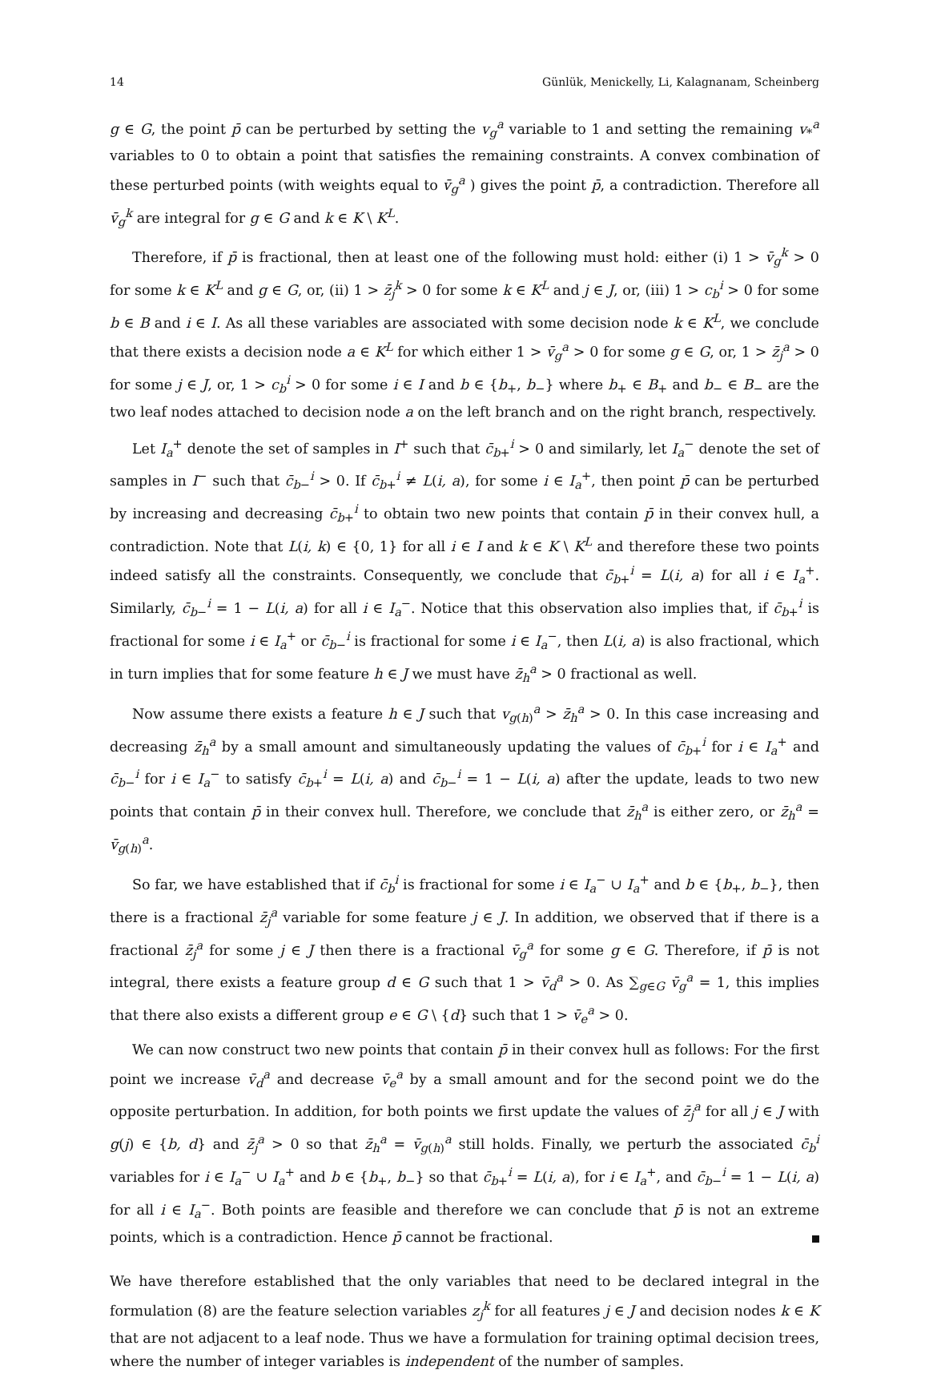14 Günlük, Menickelly, Li, Kalagnanam, Scheinberg
g ∈ G, the point p̄ can be perturbed by setting the v<sub>g</sub><sup>a</sup> variable to 1 and setting the remaining v<sub>*</sub><sup>a</sup> variables to 0 to obtain a point that satisfies the remaining constraints. A convex combination of these perturbed points (with weights equal to v̄<sub>g</sub><sup>a</sup> ) gives the point p̄, a contradiction. Therefore all v̄<sub>g</sub><sup>k</sup> are integral for g ∈ G and k ∈ K \ K<sup>L</sup>.
Therefore, if p̄ is fractional, then at least one of the following must hold: either (i) 1 > v̄<sub>g</sub><sup>k</sup> > 0 for some k ∈ K<sup>L</sup> and g ∈ G, or, (ii) 1 > z̄<sub>j</sub><sup>k</sup> > 0 for some k ∈ K<sup>L</sup> and j ∈ J, or, (iii) 1 > c<sub>b</sub><sup>i</sup> > 0 for some b ∈ B and i ∈ I. As all these variables are associated with some decision node k ∈ K<sup>L</sup>, we conclude that there exists a decision node a ∈ K<sup>L</sup> for which either 1 > v̄<sub>g</sub><sup>a</sup> > 0 for some g ∈ G, or, 1 > z̄<sub>j</sub><sup>a</sup> > 0 for some j ∈ J, or, 1 > c<sub>b</sub><sup>i</sup> > 0 for some i ∈ I and b ∈ {b<sub>+</sub>, b<sub>−</sub>} where b<sub>+</sub> ∈ B<sub>+</sub> and b<sub>−</sub> ∈ B<sub>−</sub> are the two leaf nodes attached to decision node a on the left branch and on the right branch, respectively.
Let I<sub>a</sub><sup>+</sup> denote the set of samples in I<sup>+</sup> such that c̄<sub>b+</sub><sup>i</sup> > 0 and similarly, let I<sub>a</sub><sup>−</sup> denote the set of samples in I<sup>−</sup> such that c̄<sub>b−</sub><sup>i</sup> > 0. If c̄<sub>b+</sub><sup>i</sup> ≠ L(i, a), for some i ∈ I<sub>a</sub><sup>+</sup>, then point p̄ can be perturbed by increasing and decreasing c̄<sub>b+</sub><sup>i</sup> to obtain two new points that contain p̄ in their convex hull, a contradiction. Note that L(i, k) ∈ {0, 1} for all i ∈ I and k ∈ K \ K<sup>L</sup> and therefore these two points indeed satisfy all the constraints. Consequently, we conclude that c̄<sub>b+</sub><sup>i</sup> = L(i, a) for all i ∈ I<sub>a</sub><sup>+</sup>. Similarly, c̄<sub>b−</sub><sup>i</sup> = 1 − L(i, a) for all i ∈ I<sub>a</sub><sup>−</sup>. Notice that this observation also implies that, if c̄<sub>b+</sub><sup>i</sup> is fractional for some i ∈ I<sub>a</sub><sup>+</sup> or c̄<sub>b−</sub><sup>i</sup> is fractional for some i ∈ I<sub>a</sub><sup>−</sup>, then L(i, a) is also fractional, which in turn implies that for some feature h ∈ J we must have z̄<sub>h</sub><sup>a</sup> > 0 fractional as well.
Now assume there exists a feature h ∈ J such that v<sub>g(h)</sub><sup>a</sup> > z̄<sub>h</sub><sup>a</sup> > 0. In this case increasing and decreasing z̄<sub>h</sub><sup>a</sup> by a small amount and simultaneously updating the values of c̄<sub>b+</sub><sup>i</sup> for i ∈ I<sub>a</sub><sup>+</sup> and c̄<sub>b−</sub><sup>i</sup> for i ∈ I<sub>a</sub><sup>−</sup> to satisfy c̄<sub>b+</sub><sup>i</sup> = L(i, a) and c̄<sub>b−</sub><sup>i</sup> = 1 − L(i, a) after the update, leads to two new points that contain p̄ in their convex hull. Therefore, we conclude that z̄<sub>h</sub><sup>a</sup> is either zero, or z̄<sub>h</sub><sup>a</sup> = v̄<sub>g(h)</sub><sup>a</sup>.
So far, we have established that if c̄<sub>b</sub><sup>i</sup> is fractional for some i ∈ I<sub>a</sub><sup>−</sup> ∪ I<sub>a</sub><sup>+</sup> and b ∈ {b<sub>+</sub>, b<sub>−</sub>}, then there is a fractional z̄<sub>j</sub><sup>a</sup> variable for some feature j ∈ J. In addition, we observed that if there is a fractional z̄<sub>j</sub><sup>a</sup> for some j ∈ J then there is a fractional v̄<sub>g</sub><sup>a</sup> for some g ∈ G. Therefore, if p̄ is not integral, there exists a feature group d ∈ G such that 1 > v̄<sub>d</sub><sup>a</sup> > 0. As ∑<sub>g∈G</sub> v̄<sub>g</sub><sup>a</sup> = 1, this implies that there also exists a different group e ∈ G \ {d} such that 1 > v̄<sub>e</sub><sup>a</sup> > 0.
We can now construct two new points that contain p̄ in their convex hull as follows: For the first point we increase v̄<sub>d</sub><sup>a</sup> and decrease v̄<sub>e</sub><sup>a</sup> by a small amount and for the second point we do the opposite perturbation. In addition, for both points we first update the values of z̄<sub>j</sub><sup>a</sup> for all j ∈ J with g(j) ∈ {b, d} and z̄<sub>j</sub><sup>a</sup> > 0 so that z̄<sub>h</sub><sup>a</sup> = v̄<sub>g(h)</sub><sup>a</sup> still holds. Finally, we perturb the associated c̄<sub>b</sub><sup>i</sup> variables for i ∈ I<sub>a</sub><sup>−</sup> ∪ I<sub>a</sub><sup>+</sup> and b ∈ {b<sub>+</sub>, b<sub>−</sub>} so that c̄<sub>b+</sub><sup>i</sup> = L(i, a), for i ∈ I<sub>a</sub><sup>+</sup>, and c̄<sub>b−</sub><sup>i</sup> = 1 − L(i, a) for all i ∈ I<sub>a</sub><sup>−</sup>. Both points are feasible and therefore we can conclude that p̄ is not an extreme points, which is a contradiction. Hence p̄ cannot be fractional.
We have therefore established that the only variables that need to be declared integral in the formulation (8) are the feature selection variables z<sub>j</sub><sup>k</sup> for all features j ∈ J and decision nodes k ∈ K that are not adjacent to a leaf node. Thus we have a formulation for training optimal decision trees, where the number of integer variables is independent of the number of samples.